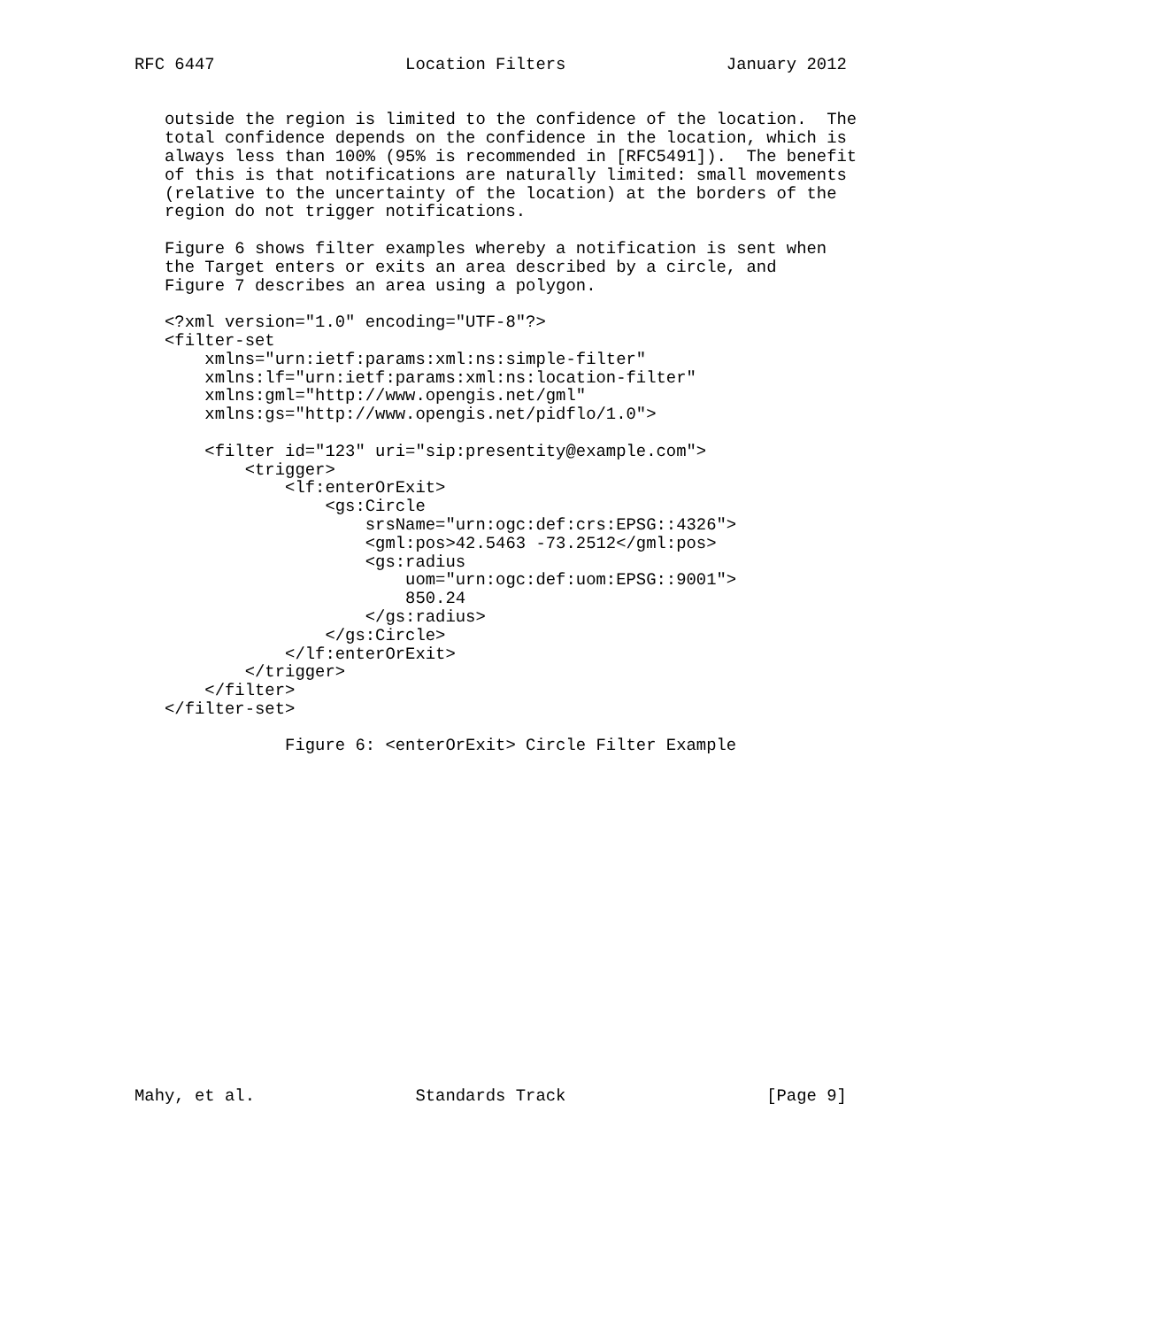RFC 6447                   Location Filters                January 2012


   outside the region is limited to the confidence of the location.  The
   total confidence depends on the confidence in the location, which is
   always less than 100% (95% is recommended in [RFC5491]).  The benefit
   of this is that notifications are naturally limited: small movements
   (relative to the uncertainty of the location) at the borders of the
   region do not trigger notifications.

   Figure 6 shows filter examples whereby a notification is sent when
   the Target enters or exits an area described by a circle, and
   Figure 7 describes an area using a polygon.

   <?xml version="1.0" encoding="UTF-8"?>
   <filter-set
       xmlns="urn:ietf:params:xml:ns:simple-filter"
       xmlns:lf="urn:ietf:params:xml:ns:location-filter"
       xmlns:gml="http://www.opengis.net/gml"
       xmlns:gs="http://www.opengis.net/pidflo/1.0">

       <filter id="123" uri="sip:presentity@example.com">
           <trigger>
               <lf:enterOrExit>
                   <gs:Circle
                       srsName="urn:ogc:def:crs:EPSG::4326">
                       <gml:pos>42.5463 -73.2512</gml:pos>
                       <gs:radius
                           uom="urn:ogc:def:uom:EPSG::9001">
                           850.24
                       </gs:radius>
                   </gs:Circle>
               </lf:enterOrExit>
           </trigger>
       </filter>
   </filter-set>

               Figure 6: <enterOrExit> Circle Filter Example


















Mahy, et al.                Standards Track                    [Page 9]